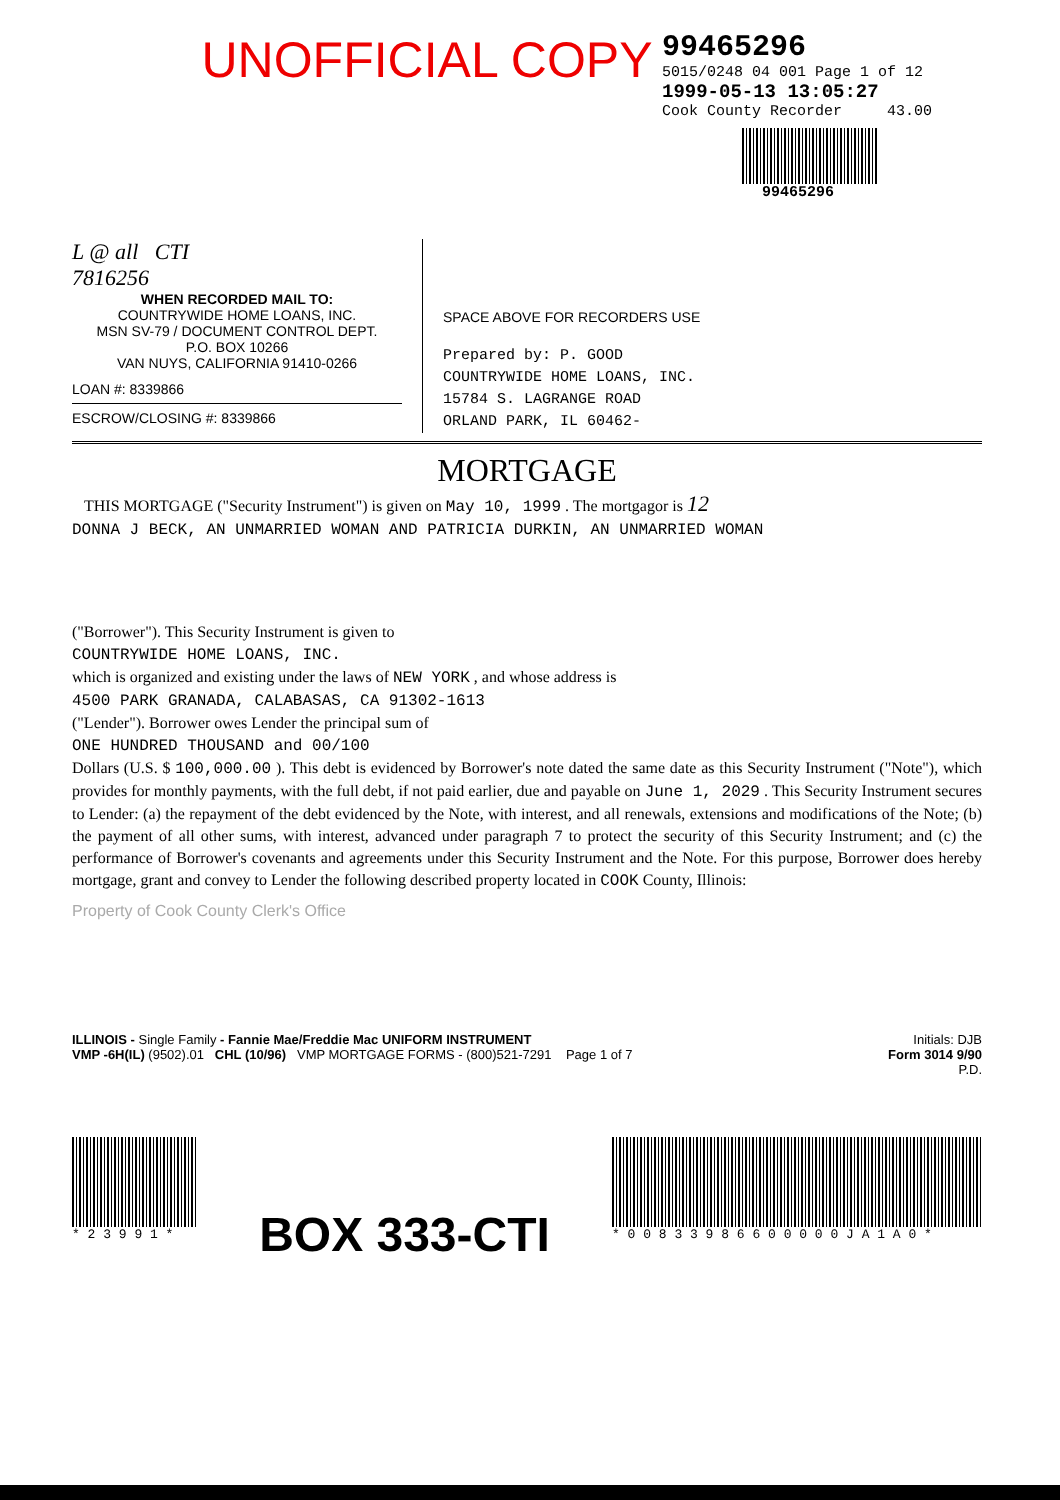99465296
5015/0248 04 001 Page 1 of 12
1999-05-13 13:05:27
Cook County Recorder 43.00
99465296
UNOFFICIAL COPY
L @ all CTI
7816256
WHEN RECORDED MAIL TO:
COUNTRYWIDE HOME LOANS, INC.
MSN SV-79 / DOCUMENT CONTROL DEPT.
P.O. BOX 10266
VAN NUYS, CALIFORNIA 91410-0266
LOAN #: 8339866
ESCROW/CLOSING #: 8339866
SPACE ABOVE FOR RECORDERS USE
Prepared by: P. GOOD
COUNTRYWIDE HOME LOANS, INC.
15784 S. LAGRANGE ROAD
ORLAND PARK, IL 60462-
MORTGAGE
THIS MORTGAGE ("Security Instrument") is given on May 10, 1999 . The mortgagor is 12
DONNA J BECK, AN UNMARRIED WOMAN AND PATRICIA DURKIN, AN UNMARRIED WOMAN
("Borrower"). This Security Instrument is given to
COUNTRYWIDE HOME LOANS, INC.
which is organized and existing under the laws of NEW YORK , and whose address is
4500 PARK GRANADA, CALABASAS, CA 91302-1613
("Lender"). Borrower owes Lender the principal sum of
ONE HUNDRED THOUSAND and 00/100
Dollars (U.S. $ 100,000.00 ). This debt is evidenced by Borrower's note dated the same date as this Security Instrument ("Note"), which provides for monthly payments, with the full debt, if not paid earlier, due and payable on June 1, 2029 . This Security Instrument secures to Lender: (a) the repayment of the debt evidenced by the Note, with interest, and all renewals, extensions and modifications of the Note; (b) the payment of all other sums, with interest, advanced under paragraph 7 to protect the security of this Security Instrument; and (c) the performance of Borrower's covenants and agreements under this Security Instrument and the Note. For this purpose, Borrower does hereby mortgage, grant and convey to Lender the following described property located in COOK County, Illinois:
Property of Cook County Clerk's Office
ILLINOIS - Single Family - Fannie Mae/Freddie Mac UNIFORM INSTRUMENT
VMP -6H(IL) (9502).01 CHL (10/96) VMP MORTGAGE FORMS - (800)521-7291 Page 1 of 7
Initials: DJB
Form 3014 9/90
P.D.
* 2 3 9 9 1 *
BOX 333-CTI
* 0 0 8 3 3 9 8 6 6 0 0 0 0 0 J A 1 A 0 *